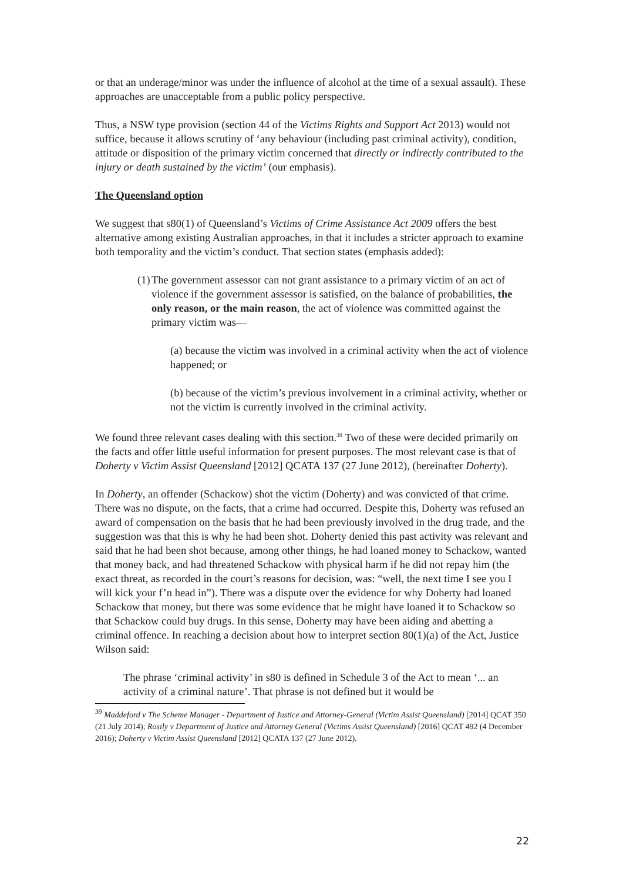or that an underage/minor was under the influence of alcohol at the time of a sexual assault). These approaches are unacceptable from a public policy perspective.
Thus, a NSW type provision (section 44 of the Victims Rights and Support Act 2013) would not suffice, because it allows scrutiny of ‘any behaviour (including past criminal activity), condition, attitude or disposition of the primary victim concerned that directly or indirectly contributed to the injury or death sustained by the victim’ (our emphasis).
The Queensland option
We suggest that s80(1) of Queensland’s Victims of Crime Assistance Act 2009 offers the best alternative among existing Australian approaches, in that it includes a stricter approach to examine both temporality and the victim’s conduct. That section states (emphasis added):
(1) The government assessor can not grant assistance to a primary victim of an act of violence if the government assessor is satisfied, on the balance of probabilities, the only reason, or the main reason, the act of violence was committed against the primary victim was—
(a) because the victim was involved in a criminal activity when the act of violence happened; or
(b) because of the victim’s previous involvement in a criminal activity, whether or not the victim is currently involved in the criminal activity.
We found three relevant cases dealing with this section.<sup>39</sup> Two of these were decided primarily on the facts and offer little useful information for present purposes. The most relevant case is that of Doherty v Victim Assist Queensland [2012] QCATA 137 (27 June 2012), (hereinafter Doherty).
In Doherty, an offender (Schackow) shot the victim (Doherty) and was convicted of that crime. There was no dispute, on the facts, that a crime had occurred. Despite this, Doherty was refused an award of compensation on the basis that he had been previously involved in the drug trade, and the suggestion was that this is why he had been shot. Doherty denied this past activity was relevant and said that he had been shot because, among other things, he had loaned money to Schackow, wanted that money back, and had threatened Schackow with physical harm if he did not repay him (the exact threat, as recorded in the court’s reasons for decision, was: “well, the next time I see you I will kick your f’n head in”). There was a dispute over the evidence for why Doherty had loaned Schackow that money, but there was some evidence that he might have loaned it to Schackow so that Schackow could buy drugs. In this sense, Doherty may have been aiding and abetting a criminal offence. In reaching a decision about how to interpret section 80(1)(a) of the Act, Justice Wilson said:
The phrase ‘criminal activity’ in s80 is defined in Schedule 3 of the Act to mean ‘... an activity of a criminal nature’. That phrase is not defined but it would be
<sup>39</sup> Maddeford v The Scheme Manager - Department of Justice and Attorney-General (Victim Assist Queensland) [2014] QCAT 350 (21 July 2014); Rosily v Department of Justice and Attorney General (Victims Assist Queensland) [2016] QCAT 492 (4 December 2016); Doherty v Victim Assist Queensland [2012] QCATA 137 (27 June 2012).
22